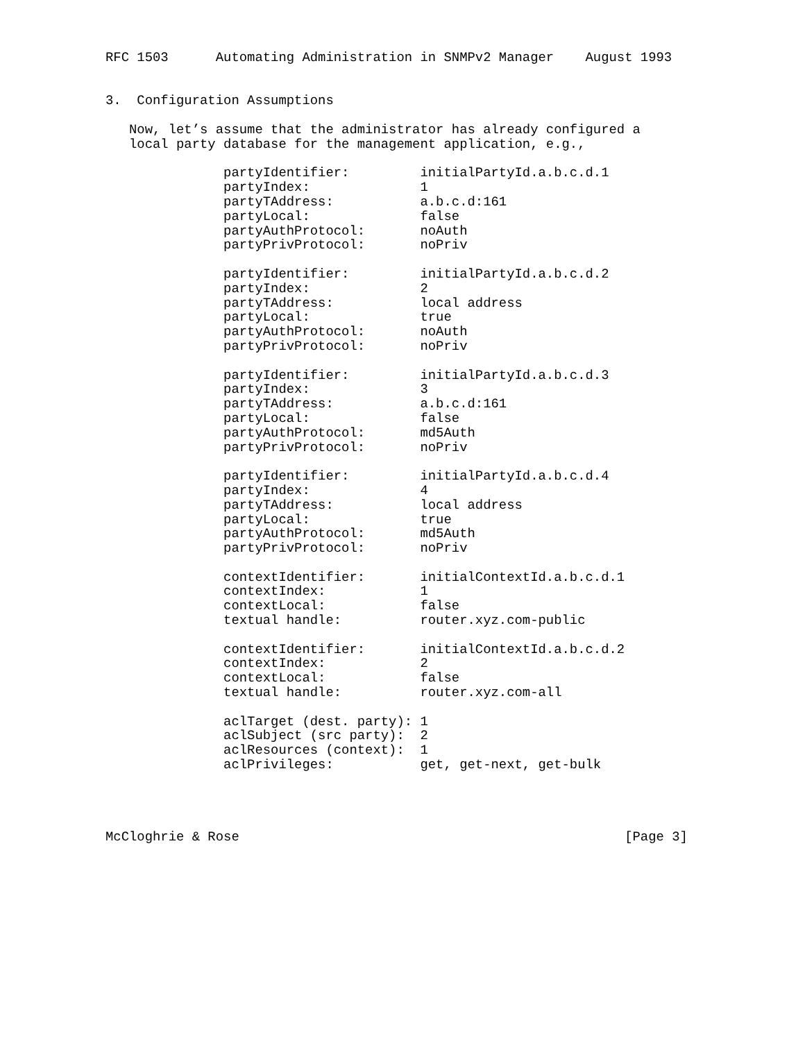RFC 1503      Automating Administration in SNMPv2 Manager    August 1993


3.  Configuration Assumptions

   Now, let’s assume that the administrator has already configured a
   local party database for the management application, e.g.,

               partyIdentifier:         initialPartyId.a.b.c.d.1
               partyIndex:              1
               partyTAddress:           a.b.c.d:161
               partyLocal:              false
               partyAuthProtocol:       noAuth
               partyPrivProtocol:       noPriv

               partyIdentifier:         initialPartyId.a.b.c.d.2
               partyIndex:              2
               partyTAddress:           local address
               partyLocal:              true
               partyAuthProtocol:       noAuth
               partyPrivProtocol:       noPriv

               partyIdentifier:         initialPartyId.a.b.c.d.3
               partyIndex:              3
               partyTAddress:           a.b.c.d:161
               partyLocal:              false
               partyAuthProtocol:       md5Auth
               partyPrivProtocol:       noPriv

               partyIdentifier:         initialPartyId.a.b.c.d.4
               partyIndex:              4
               partyTAddress:           local address
               partyLocal:              true
               partyAuthProtocol:       md5Auth
               partyPrivProtocol:       noPriv

               contextIdentifier:       initialContextId.a.b.c.d.1
               contextIndex:            1
               contextLocal:            false
               textual handle:          router.xyz.com-public

               contextIdentifier:       initialContextId.a.b.c.d.2
               contextIndex:            2
               contextLocal:            false
               textual handle:          router.xyz.com-all

               aclTarget (dest. party): 1
               aclSubject (src party):  2
               aclResources (context):  1
               aclPrivileges:           get, get-next, get-bulk




McCloghrie & Rose                                                 [Page 3]